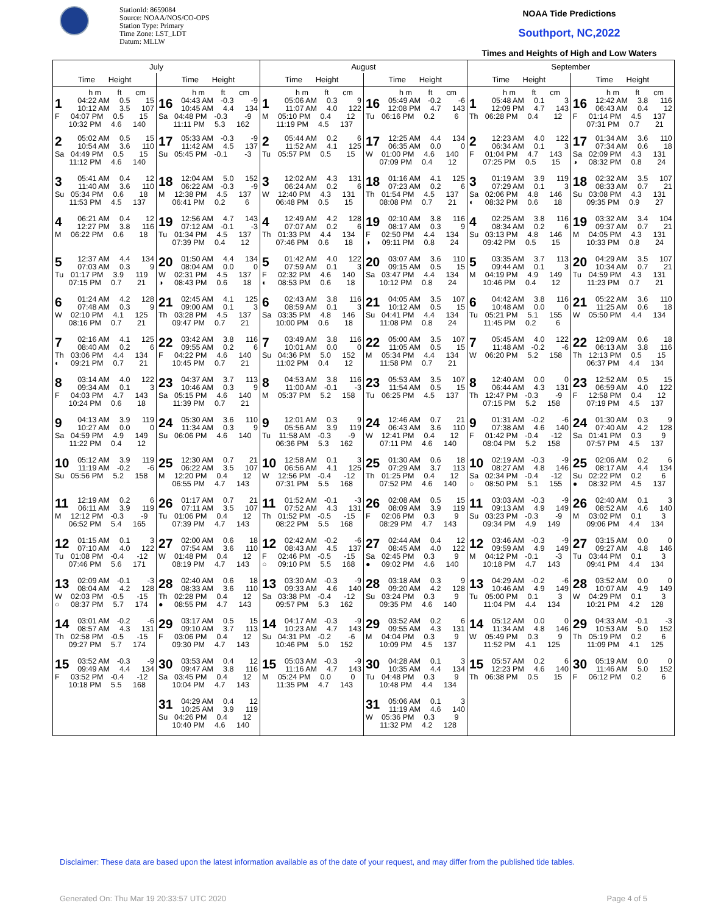StationId: 8659084
Source: NOAA/NOS/CO-OPS
Station Type: Primary
Time Zone: LST_LDT
Datum: MLLW
NOAA Tide Predictions
Southport, NC,2022
Times and Heights of High and Low Waters
| July | | August | | September | |
| --- | --- | --- | --- | --- | --- |
| Time Height | Time Height | Time Height | Time Height | Time Height | Time Height |
| h m ft cm 1 04:22 AM 0.5 15 10:12 AM 3.5 107 F 04:07 PM 0.5 15 10:32 PM 4.6 140 | h m ft cm 16 04:43 AM -0.3 -9 10:45 AM 4.4 134 Sa 04:48 PM -0.3 -9 11:11 PM 5.3 162 | h m ft cm 1 05:06 AM 0.3 9 11:07 AM 4.0 122 M 05:10 PM 0.4 12 11:19 PM 4.5 137 | h m ft cm 16 05:49 AM -0.2 -6 12:08 PM 4.7 143 Tu 06:16 PM 0.2 6 | h m ft cm 1 05:48 AM 0.1 3 12:09 PM 4.7 143 Th 06:28 PM 0.4 12 | h m ft cm 16 12:42 AM 3.8 116 06:43 AM 0.4 12 F 01:14 PM 4.5 137 07:31 PM 0.7 21 |
| 2 05:02 AM 0.5 15 10:54 AM 3.6 110 Sa 04:49 PM 0.5 15 11:12 PM 4.6 140 | 17 05:33 AM -0.3 -9 11:42 AM 4.5 137 Su 05:45 PM -0.1 -3 | 2 05:44 AM 0.2 6 11:52 AM 4.1 125 Tu 05:57 PM 0.5 15 | 17 12:25 AM 4.4 134 06:35 AM 0.0 0 W 01:00 PM 4.6 140 07:09 PM 0.4 12 | 2 12:23 AM 4.0 122 06:34 AM 0.1 3 F 01:04 PM 4.7 143 07:25 PM 0.5 15 | 17 01:34 AM 3.6 110 07:34 AM 0.6 18 Sa 02:09 PM 4.3 131 ◑ 08:32 PM 0.8 24 |
| 3 05:41 AM 0.4 12 11:40 AM 3.6 110 Su 05:34 PM 0.6 18 11:53 PM 4.5 137 | 18 12:04 AM 5.0 152 06:22 AM -0.3 -9 M 12:38 PM 4.5 137 06:41 PM 0.2 6 | 3 12:02 AM 4.3 131 06:24 AM 0.2 6 W 12:40 PM 4.3 131 06:48 PM 0.5 15 | 18 01:16 AM 4.1 125 07:23 AM 0.2 6 Th 01:54 PM 4.5 137 08:08 PM 0.7 21 | 3 01:19 AM 3.9 119 07:29 AM 0.1 3 Sa 02:06 PM 4.8 146 ◐ 08:32 PM 0.6 18 | 18 02:32 AM 3.5 107 08:33 AM 0.7 21 Su 03:08 PM 4.3 131 09:35 PM 0.9 27 |
| 4 06:21 AM 0.4 12 12:27 PM 3.8 116 M 06:22 PM 0.6 18 | 19 12:56 AM 4.7 143 07:12 AM -0.1 -3 Tu 01:34 PM 4.5 137 07:39 PM 0.4 12 | 4 12:49 AM 4.2 128 07:07 AM 0.2 6 Th 01:33 PM 4.4 134 07:46 PM 0.6 18 | 19 02:10 AM 3.8 116 08:17 AM 0.3 9 F 02:50 PM 4.4 134 ◑ 09:11 PM 0.8 24 | 4 02:25 AM 3.8 116 08:34 AM 0.2 6 Su 03:13 PM 4.8 146 09:42 PM 0.5 15 | 19 03:32 AM 3.4 104 09:37 AM 0.7 21 M 04:05 PM 4.3 131 10:33 PM 0.8 24 |
| 5 12:37 AM 4.4 134 07:03 AM 0.3 9 Tu 01:17 PM 3.9 119 07:15 PM 0.7 21 | 20 01:50 AM 4.4 134 08:04 AM 0.0 0 W 02:31 PM 4.5 137 ◑ 08:43 PM 0.6 18 | 5 01:42 AM 4.0 122 07:59 AM 0.1 3 F 02:32 PM 4.6 140 ◐ 08:53 PM 0.6 18 | 20 03:07 AM 3.6 110 09:15 AM 0.5 15 Sa 03:47 PM 4.4 134 10:12 PM 0.8 24 | 5 03:35 AM 3.7 113 09:44 AM 0.1 3 M 04:19 PM 4.9 149 10:46 PM 0.4 12 | 20 04:29 AM 3.5 107 10:34 AM 0.7 21 Tu 04:59 PM 4.3 131 11:23 PM 0.7 21 |
| 6 01:24 AM 4.2 128 07:48 AM 0.3 9 W 02:10 PM 4.1 125 08:16 PM 0.7 21 | 21 02:45 AM 4.1 125 09:00 AM 0.1 3 Th 03:28 PM 4.5 137 09:47 PM 0.7 21 | 6 02:43 AM 3.8 116 08:59 AM 0.1 3 Sa 03:35 PM 4.8 146 10:00 PM 0.6 18 | 21 04:05 AM 3.5 107 10:12 AM 0.5 15 Su 04:41 PM 4.4 134 11:08 PM 0.8 24 | 6 04:42 AM 3.8 116 10:48 AM 0.0 0 Tu 05:21 PM 5.1 155 11:45 PM 0.2 6 | 21 05:22 AM 3.6 110 11:25 AM 0.6 18 W 05:50 PM 4.4 134 |
| 7 02:16 AM 4.1 125 08:40 AM 0.2 6 Th 03:06 PM 4.4 134 ◐ 09:21 PM 0.7 21 | 22 03:42 AM 3.8 116 09:55 AM 0.2 6 F 04:22 PM 4.6 140 10:45 PM 0.7 21 | 7 03:49 AM 3.8 116 10:01 AM 0.0 0 Su 04:36 PM 5.0 152 11:02 PM 0.4 12 | 22 05:00 AM 3.5 107 11:05 AM 0.5 15 M 05:34 PM 4.4 134 11:58 PM 0.7 21 | 7 05:45 AM 4.0 122 11:48 AM -0.2 -6 W 06:20 PM 5.2 158 | 22 12:09 AM 0.6 18 06:13 AM 3.8 116 Th 12:13 PM 0.5 15 06:37 PM 4.4 134 |
| 8 03:14 AM 4.0 122 09:34 AM 0.1 3 F 04:03 PM 4.7 143 10:24 PM 0.6 18 | 23 04:37 AM 3.7 113 10:46 AM 0.3 9 Sa 05:15 PM 4.6 140 11:39 PM 0.7 21 | 8 04:53 AM 3.8 116 11:00 AM -0.1 -3 M 05:37 PM 5.2 158 | 23 05:53 AM 3.5 107 11:54 AM 0.5 15 Tu 06:25 PM 4.5 137 | 8 12:40 AM 0.0 0 06:44 AM 4.3 131 Th 12:47 PM -0.3 -9 07:15 PM 5.2 158 | 23 12:52 AM 0.5 15 06:59 AM 4.0 122 F 12:58 PM 0.4 12 07:19 PM 4.5 137 |
| 9 04:13 AM 3.9 119 10:27 AM 0.0 0 Sa 04:59 PM 4.9 149 11:22 PM 0.4 12 | 24 05:30 AM 3.6 110 11:34 AM 0.3 9 Su 06:06 PM 4.6 140 | 9 12:01 AM 0.3 9 05:56 AM 3.9 119 Tu 11:58 AM -0.3 -9 06:36 PM 5.3 162 | 24 12:46 AM 0.7 21 06:43 AM 3.6 110 W 12:41 PM 0.4 12 07:11 PM 4.6 140 | 9 01:31 AM -0.2 -6 07:38 AM 4.6 140 F 01:42 PM -0.4 -12 08:04 PM 5.2 158 | 24 01:30 AM 0.3 9 07:40 AM 4.2 128 Sa 01:41 PM 0.3 9 07:57 PM 4.5 137 |
| 10 05:12 AM 3.9 119 11:19 AM -0.2 -6 Su 05:56 PM 5.2 158 | 25 12:30 AM 0.7 21 06:22 AM 3.5 107 M 12:20 PM 0.4 12 06:55 PM 4.7 143 | 10 12:58 AM 0.1 3 06:56 AM 4.1 125 W 12:56 PM -0.4 -12 07:31 PM 5.5 168 | 25 01:30 AM 0.6 18 07:29 AM 3.7 113 Th 01:25 PM 0.4 12 07:52 PM 4.6 140 | 10 02:19 AM -0.3 -9 08:27 AM 4.8 146 Sa 02:34 PM -0.4 -12 ○ 08:50 PM 5.1 155 | 25 02:06 AM 0.2 6 08:17 AM 4.4 134 Su 02:22 PM 0.2 6 ● 08:32 PM 4.5 137 |
| 11 12:19 AM 0.2 6 06:11 AM 3.9 119 M 12:12 PM -0.3 -9 06:52 PM 5.4 165 | 26 01:17 AM 0.7 21 07:11 AM 3.5 107 Tu 01:06 PM 0.4 12 07:39 PM 4.7 143 | 11 01:52 AM -0.1 -3 07:52 AM 4.3 131 Th 01:52 PM -0.5 -15 08:22 PM 5.5 168 | 26 02:08 AM 0.5 15 08:09 AM 3.9 119 F 02:06 PM 0.3 9 08:29 PM 4.7 143 | 11 03:03 AM -0.3 -9 09:13 AM 4.9 149 Su 03:23 PM -0.3 -9 09:34 PM 4.9 149 | 26 02:40 AM 0.1 3 08:52 AM 4.6 140 M 03:02 PM 0.1 3 09:06 PM 4.4 134 |
| 12 01:15 AM 0.1 3 07:10 AM 4.0 122 Tu 01:08 PM -0.4 -12 07:46 PM 5.6 171 | 27 02:00 AM 0.6 18 07:54 AM 3.6 110 W 01:48 PM 0.4 12 08:19 PM 4.7 143 | 12 02:42 AM -0.2 -6 08:43 AM 4.5 137 F 02:46 PM -0.5 -15 ○ 09:10 PM 5.5 168 | 27 02:44 AM 0.4 12 08:45 AM 4.0 122 Sa 02:45 PM 0.3 9 ● 09:02 PM 4.6 140 | 12 03:46 AM -0.3 -9 09:59 AM 4.9 149 M 04:12 PM -0.1 -3 10:18 PM 4.7 143 | 27 03:15 AM 0.0 0 09:27 AM 4.8 146 Tu 03:44 PM 0.1 3 09:41 PM 4.4 134 |
| 13 02:09 AM -0.1 -3 08:04 AM 4.2 128 W 02:03 PM -0.5 -15 ○ 08:37 PM 5.7 174 | 28 02:40 AM 0.6 18 08:33 AM 3.6 110 Th 02:28 PM 0.4 12 ● 08:55 PM 4.7 143 | 13 03:30 AM -0.3 -9 09:33 AM 4.6 140 Sa 03:38 PM -0.4 -12 09:57 PM 5.3 162 | 28 03:18 AM 0.3 9 09:20 AM 4.2 128 Su 03:24 PM 0.3 9 09:35 PM 4.6 140 | 13 04:29 AM -0.2 -6 10:46 AM 4.9 149 Tu 05:00 PM 0.1 3 11:04 PM 4.4 134 | 28 03:52 AM 0.0 0 10:07 AM 4.9 149 W 04:29 PM 0.1 3 10:21 PM 4.2 128 |
| 14 03:01 AM -0.2 -6 08:57 AM 4.3 131 Th 02:58 PM -0.5 -15 09:27 PM 5.7 174 | 29 03:17 AM 0.5 15 09:10 AM 3.7 113 F 03:06 PM 0.4 12 09:30 PM 4.7 143 | 14 04:17 AM -0.3 -9 10:23 AM 4.7 143 Su 04:31 PM -0.2 -6 10:46 PM 5.0 152 | 29 03:52 AM 0.2 6 09:55 AM 4.3 131 M 04:04 PM 0.3 9 10:09 PM 4.5 137 | 14 05:12 AM 0.0 0 11:34 AM 4.8 146 W 05:49 PM 0.3 9 11:52 PM 4.1 125 | 29 04:33 AM -0.1 -3 10:53 AM 5.0 152 Th 05:19 PM 0.2 6 11:09 PM 4.1 125 |
| 15 03:52 AM -0.3 -9 09:49 AM 4.4 134 F 03:52 PM -0.4 -12 10:18 PM 5.5 168 | 30 03:53 AM 0.4 12 09:47 AM 3.8 116 Sa 03:45 PM 0.4 12 10:04 PM 4.7 143 | 15 05:03 AM -0.3 -9 11:16 AM 4.7 143 M 05:24 PM 0.0 0 11:35 PM 4.7 143 | 30 04:28 AM 0.1 3 10:35 AM 4.4 134 Tu 04:48 PM 0.3 9 10:48 PM 4.4 134 | 15 05:57 AM 0.2 6 12:23 PM 4.6 140 Th 06:38 PM 0.5 15 | 30 05:19 AM 0.0 0 11:46 AM 5.0 152 F 06:12 PM 0.2 6 |
| | 31 04:29 AM 0.4 12 10:25 AM 3.9 119 Su 04:26 PM 0.4 12 10:40 PM 4.6 140 | | 31 05:06 AM 0.1 3 11:19 AM 4.6 140 W 05:36 PM 0.3 9 11:32 PM 4.2 128 | | |
Disclaimer: These data are based upon the latest information available as of the date of your request, and may differ from the published tide tables.
Generated On: Thu Mar 19 20:33:57 UTC 2020 Page 4 of 5